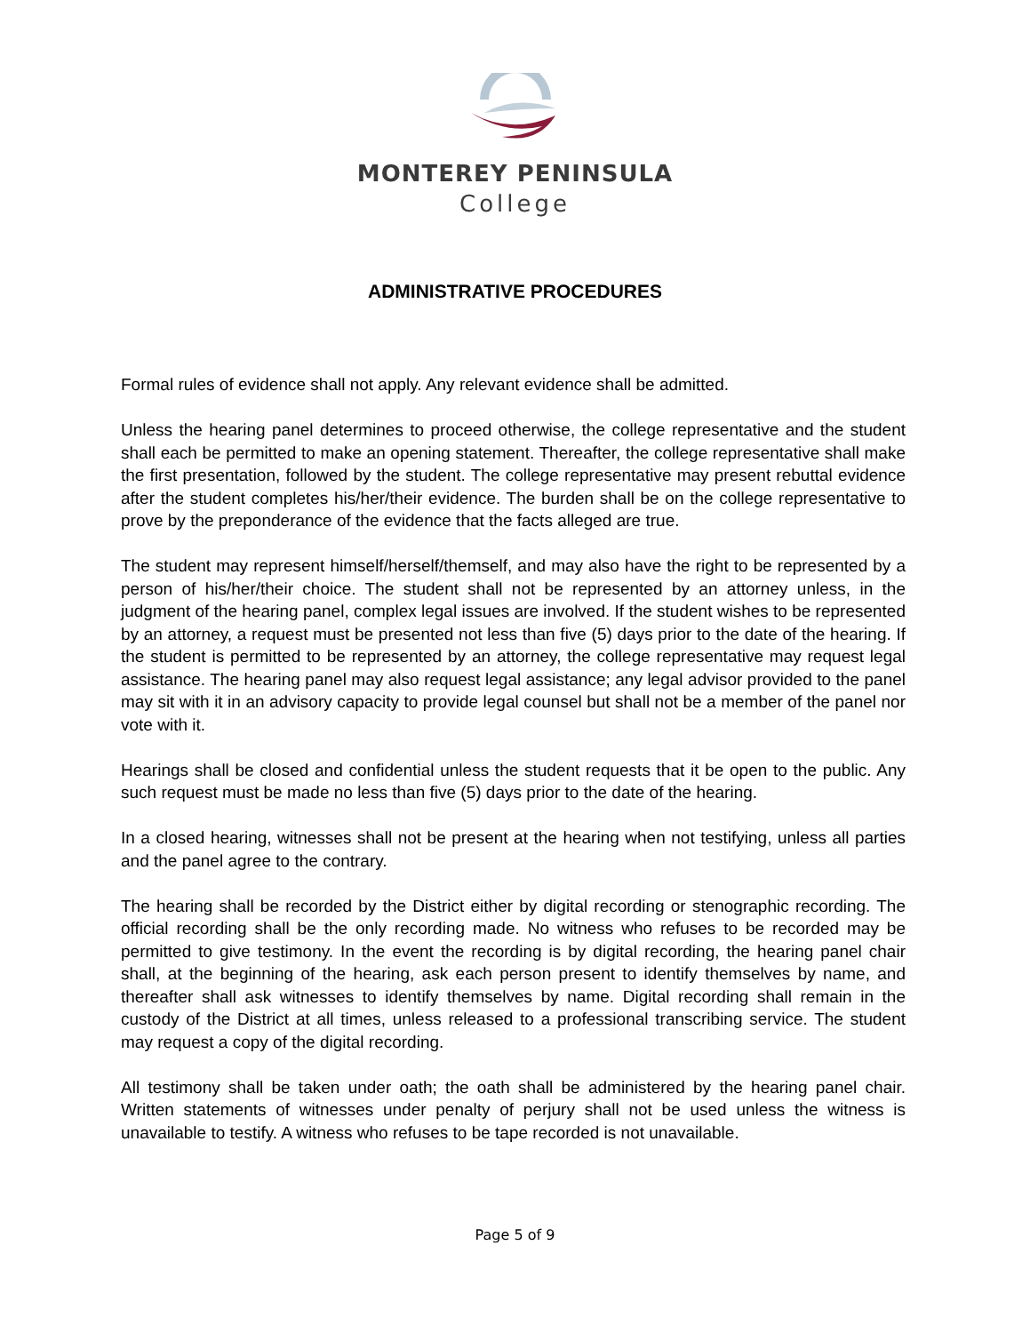MONTEREY PENINSULA
College
ADMINISTRATIVE PROCEDURES
Formal rules of evidence shall not apply. Any relevant evidence shall be admitted.
Unless the hearing panel determines to proceed otherwise, the college representative and the student shall each be permitted to make an opening statement. Thereafter, the college representative shall make the first presentation, followed by the student. The college representative may present rebuttal evidence after the student completes his/her/their evidence. The burden shall be on the college representative to prove by the preponderance of the evidence that the facts alleged are true.
The student may represent himself/herself/themself, and may also have the right to be represented by a person of his/her/their choice. The student shall not be represented by an attorney unless, in the judgment of the hearing panel, complex legal issues are involved. If the student wishes to be represented by an attorney, a request must be presented not less than five (5) days prior to the date of the hearing. If the student is permitted to be represented by an attorney, the college representative may request legal assistance. The hearing panel may also request legal assistance; any legal advisor provided to the panel may sit with it in an advisory capacity to provide legal counsel but shall not be a member of the panel nor vote with it.
Hearings shall be closed and confidential unless the student requests that it be open to the public. Any such request must be made no less than five (5) days prior to the date of the hearing.
In a closed hearing, witnesses shall not be present at the hearing when not testifying, unless all parties and the panel agree to the contrary.
The hearing shall be recorded by the District either by digital recording or stenographic recording. The official recording shall be the only recording made. No witness who refuses to be recorded may be permitted to give testimony. In the event the recording is by digital recording, the hearing panel chair shall, at the beginning of the hearing, ask each person present to identify themselves by name, and thereafter shall ask witnesses to identify themselves by name. Digital recording shall remain in the custody of the District at all times, unless released to a professional transcribing service. The student may request a copy of the digital recording.
All testimony shall be taken under oath; the oath shall be administered by the hearing panel chair. Written statements of witnesses under penalty of perjury shall not be used unless the witness is unavailable to testify. A witness who refuses to be tape recorded is not unavailable.
Page 5 of 9